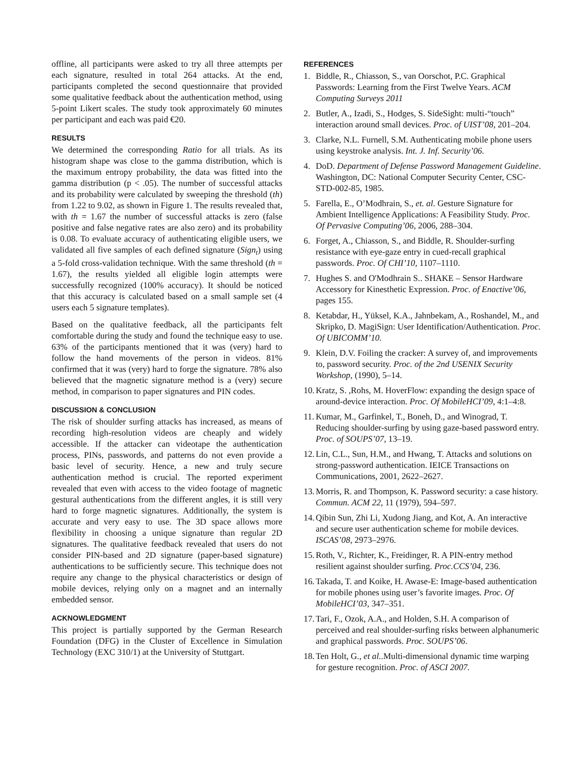offline, all participants were asked to try all three attempts per each signature, resulted in total 264 attacks. At the end, participants completed the second questionnaire that provided some qualitative feedback about the authentication method, using 5-point Likert scales. The study took approximately 60 minutes per participant and each was paid €20.
RESULTS
We determined the corresponding Ratio for all trials. As its histogram shape was close to the gamma distribution, which is the maximum entropy probability, the data was fitted into the gamma distribution (p < .05). The number of successful attacks and its probability were calculated by sweeping the threshold (th) from 1.22 to 9.02, as shown in Figure 1. The results revealed that, with th = 1.67 the number of successful attacks is zero (false positive and false negative rates are also zero) and its probability is 0.08. To evaluate accuracy of authenticating eligible users, we validated all five samples of each defined signature (Sign<sub>t</sub>) using a 5-fold cross-validation technique. With the same threshold (th = 1.67), the results yielded all eligible login attempts were successfully recognized (100% accuracy). It should be noticed that this accuracy is calculated based on a small sample set (4 users each 5 signature templates).
Based on the qualitative feedback, all the participants felt comfortable during the study and found the technique easy to use. 63% of the participants mentioned that it was (very) hard to follow the hand movements of the person in videos. 81% confirmed that it was (very) hard to forge the signature. 78% also believed that the magnetic signature method is a (very) secure method, in comparison to paper signatures and PIN codes.
DISCUSSION & CONCLUSION
The risk of shoulder surfing attacks has increased, as means of recording high-resolution videos are cheaply and widely accessible. If the attacker can videotape the authentication process, PINs, passwords, and patterns do not even provide a basic level of security. Hence, a new and truly secure authentication method is crucial. The reported experiment revealed that even with access to the video footage of magnetic gestural authentications from the different angles, it is still very hard to forge magnetic signatures. Additionally, the system is accurate and very easy to use. The 3D space allows more flexibility in choosing a unique signature than regular 2D signatures. The qualitative feedback revealed that users do not consider PIN-based and 2D signature (paper-based signature) authentications to be sufficiently secure. This technique does not require any change to the physical characteristics or design of mobile devices, relying only on a magnet and an internally embedded sensor.
ACKNOWLEDGMENT
This project is partially supported by the German Research Foundation (DFG) in the Cluster of Excellence in Simulation Technology (EXC 310/1) at the University of Stuttgart.
REFERENCES
1. Biddle, R., Chiasson, S., van Oorschot, P.C. Graphical Passwords: Learning from the First Twelve Years. ACM Computing Surveys 2011
2. Butler, A., Izadi, S., Hodges, S. SideSight: multi-“touch” interaction around small devices. Proc. of UIST’08, 201–204.
3. Clarke, N.L. Furnell, S.M. Authenticating mobile phone users using keystroke analysis. Int. J. Inf. Security’06.
4. DoD. Department of Defense Password Management Guideline. Washington, DC: National Computer Security Center, CSC-STD-002-85, 1985.
5. Farella, E., O’Modhrain, S., et. al. Gesture Signature for Ambient Intelligence Applications: A Feasibility Study. Proc. Of Pervasive Computing’06, 2006, 288–304.
6. Forget, A., Chiasson, S., and Biddle, R. Shoulder-surfing resistance with eye-gaze entry in cued-recall graphical passwords. Proc. Of CHI’10, 1107–1110.
7. Hughes S. and O'Modhrain S.. SHAKE – Sensor Hardware Accessory for Kinesthetic Expression. Proc. of Enactive’06, pages 155.
8. Ketabdar, H., Yüksel, K.A., Jahnbekam, A., Roshandel, M., and Skripko, D. MagiSign: User Identification/Authentication. Proc. Of UBICOMM’10.
9. Klein, D.V. Foiling the cracker: A survey of, and improvements to, password security. Proc. of the 2nd USENIX Security Workshop, (1990), 5–14.
10. Kratz, S. ,Rohs, M. HoverFlow: expanding the design space of around-device interaction. Proc. Of MobileHCI’09, 4:1–4:8.
11. Kumar, M., Garfinkel, T., Boneh, D., and Winograd, T. Reducing shoulder-surfing by using gaze-based password entry. Proc. of SOUPS’07, 13–19.
12. Lin, C.L., Sun, H.M., and Hwang, T. Attacks and solutions on strong-password authentication. IEICE Transactions on Communications, 2001, 2622–2627.
13. Morris, R. and Thompson, K. Password security: a case history. Commun. ACM 22, 11 (1979), 594–597.
14. Qibin Sun, Zhi Li, Xudong Jiang, and Kot, A. An interactive and secure user authentication scheme for mobile devices. ISCAS’08, 2973–2976.
15. Roth, V., Richter, K., Freidinger, R. A PIN-entry method resilient against shoulder surfing. Proc.CCS’04, 236.
16. Takada, T. and Koike, H. Awase-E: Image-based authentication for mobile phones using user’s favorite images. Proc. Of MobileHCI’03, 347–351.
17. Tari, F., Ozok, A.A., and Holden, S.H. A comparison of perceived and real shoulder-surfing risks between alphanumeric and graphical passwords. Proc. SOUPS’06.
18. Ten Holt, G., et al..Multi-dimensional dynamic time warping for gesture recognition. Proc. of ASCI 2007.